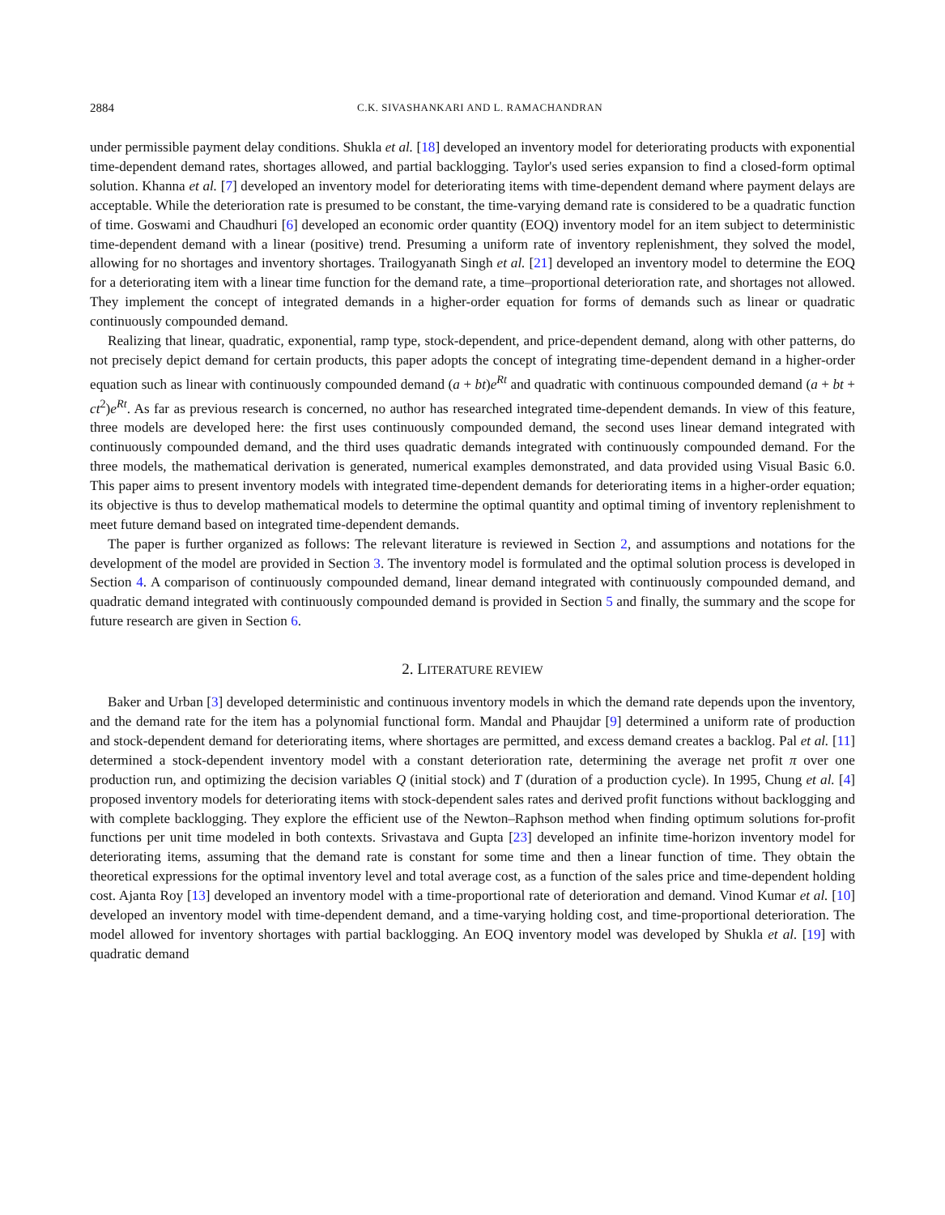2884 C.K. SIVASHANKARI AND L. RAMACHANDRAN
under permissible payment delay conditions. Shukla et al. [18] developed an inventory model for deteriorating products with exponential time-dependent demand rates, shortages allowed, and partial backlogging. Taylor's used series expansion to find a closed-form optimal solution. Khanna et al. [7] developed an inventory model for deteriorating items with time-dependent demand where payment delays are acceptable. While the deterioration rate is presumed to be constant, the time-varying demand rate is considered to be a quadratic function of time. Goswami and Chaudhuri [6] developed an economic order quantity (EOQ) inventory model for an item subject to deterministic time-dependent demand with a linear (positive) trend. Presuming a uniform rate of inventory replenishment, they solved the model, allowing for no shortages and inventory shortages. Trailogyanath Singh et al. [21] developed an inventory model to determine the EOQ for a deteriorating item with a linear time function for the demand rate, a time–proportional deterioration rate, and shortages not allowed. They implement the concept of integrated demands in a higher-order equation for forms of demands such as linear or quadratic continuously compounded demand.
Realizing that linear, quadratic, exponential, ramp type, stock-dependent, and price-dependent demand, along with other patterns, do not precisely depict demand for certain products, this paper adopts the concept of integrating time-dependent demand in a higher-order equation such as linear with continuously compounded demand (a + bt)e<sup>Rt</sup> and quadratic with continuous compounded demand (a + bt + ct<sup>2</sup>)e<sup>Rt</sup>. As far as previous research is concerned, no author has researched integrated time-dependent demands. In view of this feature, three models are developed here: the first uses continuously compounded demand, the second uses linear demand integrated with continuously compounded demand, and the third uses quadratic demands integrated with continuously compounded demand. For the three models, the mathematical derivation is generated, numerical examples demonstrated, and data provided using Visual Basic 6.0. This paper aims to present inventory models with integrated time-dependent demands for deteriorating items in a higher-order equation; its objective is thus to develop mathematical models to determine the optimal quantity and optimal timing of inventory replenishment to meet future demand based on integrated time-dependent demands.
The paper is further organized as follows: The relevant literature is reviewed in Section 2, and assumptions and notations for the development of the model are provided in Section 3. The inventory model is formulated and the optimal solution process is developed in Section 4. A comparison of continuously compounded demand, linear demand integrated with continuously compounded demand, and quadratic demand integrated with continuously compounded demand is provided in Section 5 and finally, the summary and the scope for future research are given in Section 6.
2. LITERATURE REVIEW
Baker and Urban [3] developed deterministic and continuous inventory models in which the demand rate depends upon the inventory, and the demand rate for the item has a polynomial functional form. Mandal and Phaujdar [9] determined a uniform rate of production and stock-dependent demand for deteriorating items, where shortages are permitted, and excess demand creates a backlog. Pal et al. [11] determined a stock-dependent inventory model with a constant deterioration rate, determining the average net profit π over one production run, and optimizing the decision variables Q (initial stock) and T (duration of a production cycle). In 1995, Chung et al. [4] proposed inventory models for deteriorating items with stock-dependent sales rates and derived profit functions without backlogging and with complete backlogging. They explore the efficient use of the Newton–Raphson method when finding optimum solutions for-profit functions per unit time modeled in both contexts. Srivastava and Gupta [23] developed an infinite time-horizon inventory model for deteriorating items, assuming that the demand rate is constant for some time and then a linear function of time. They obtain the theoretical expressions for the optimal inventory level and total average cost, as a function of the sales price and time-dependent holding cost. Ajanta Roy [13] developed an inventory model with a time-proportional rate of deterioration and demand. Vinod Kumar et al. [10] developed an inventory model with time-dependent demand, and a time-varying holding cost, and time-proportional deterioration. The model allowed for inventory shortages with partial backlogging. An EOQ inventory model was developed by Shukla et al. [19] with quadratic demand